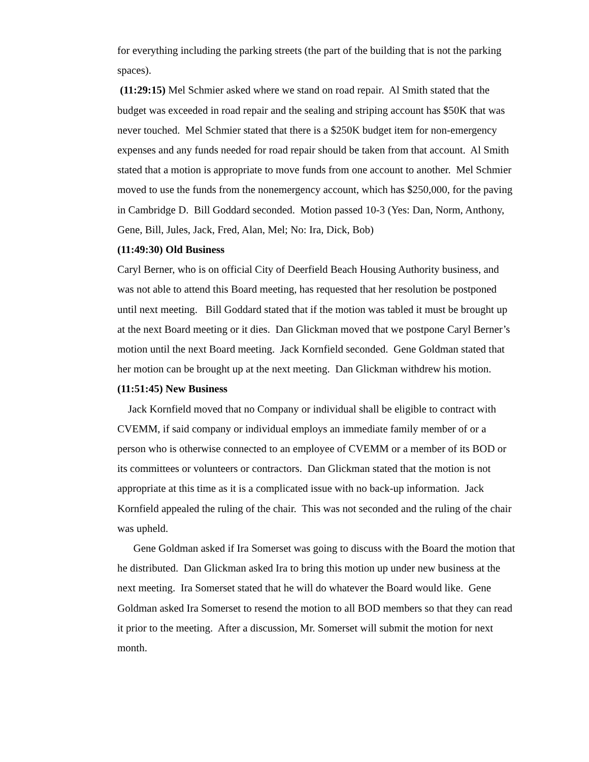for everything including the parking streets (the part of the building that is not the parking spaces).
(11:29:15) Mel Schmier asked where we stand on road repair. Al Smith stated that the budget was exceeded in road repair and the sealing and striping account has $50K that was never touched. Mel Schmier stated that there is a $250K budget item for non-emergency expenses and any funds needed for road repair should be taken from that account. Al Smith stated that a motion is appropriate to move funds from one account to another. Mel Schmier moved to use the funds from the nonemergency account, which has $250,000, for the paving in Cambridge D. Bill Goddard seconded. Motion passed 10-3 (Yes: Dan, Norm, Anthony, Gene, Bill, Jules, Jack, Fred, Alan, Mel; No: Ira, Dick, Bob)
(11:49:30) Old Business
Caryl Berner, who is on official City of Deerfield Beach Housing Authority business, and was not able to attend this Board meeting, has requested that her resolution be postponed until next meeting. Bill Goddard stated that if the motion was tabled it must be brought up at the next Board meeting or it dies. Dan Glickman moved that we postpone Caryl Berner’s motion until the next Board meeting. Jack Kornfield seconded. Gene Goldman stated that her motion can be brought up at the next meeting. Dan Glickman withdrew his motion.
(11:51:45) New Business
Jack Kornfield moved that no Company or individual shall be eligible to contract with CVEMM, if said company or individual employs an immediate family member of or a person who is otherwise connected to an employee of CVEMM or a member of its BOD or its committees or volunteers or contractors. Dan Glickman stated that the motion is not appropriate at this time as it is a complicated issue with no back-up information. Jack Kornfield appealed the ruling of the chair. This was not seconded and the ruling of the chair was upheld.
Gene Goldman asked if Ira Somerset was going to discuss with the Board the motion that he distributed. Dan Glickman asked Ira to bring this motion up under new business at the next meeting. Ira Somerset stated that he will do whatever the Board would like. Gene Goldman asked Ira Somerset to resend the motion to all BOD members so that they can read it prior to the meeting. After a discussion, Mr. Somerset will submit the motion for next month.